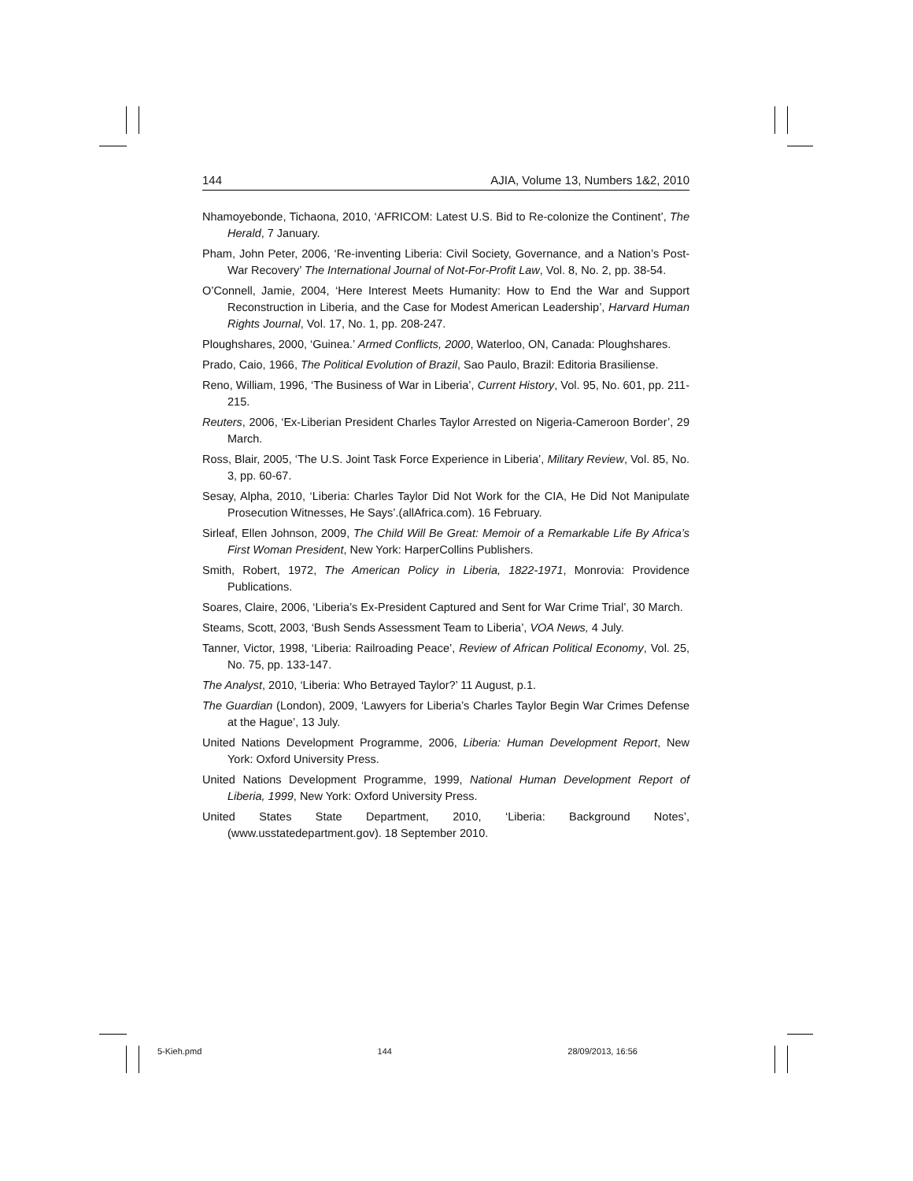144 AJIA, Volume 13, Numbers 1&2, 2010
Nhamoyebonde, Tichaona, 2010, ‘AFRICOM: Latest U.S. Bid to Re-colonize the Continent’, The Herald, 7 January.
Pham, John Peter, 2006, ‘Re-inventing Liberia: Civil Society, Governance, and a Nation’s Post-War Recovery’ The International Journal of Not-For-Profit Law, Vol. 8, No. 2, pp. 38-54.
O’Connell, Jamie, 2004, ‘Here Interest Meets Humanity: How to End the War and Support Reconstruction in Liberia, and the Case for Modest American Leadership’, Harvard Human Rights Journal, Vol. 17, No. 1, pp. 208-247.
Ploughshares, 2000, ‘Guinea.’ Armed Conflicts, 2000, Waterloo, ON, Canada: Ploughshares.
Prado, Caio, 1966, The Political Evolution of Brazil, Sao Paulo, Brazil: Editoria Brasiliense.
Reno, William, 1996, ‘The Business of War in Liberia’, Current History, Vol. 95, No. 601, pp. 211-215.
Reuters, 2006, ‘Ex-Liberian President Charles Taylor Arrested on Nigeria-Cameroon Border’, 29 March.
Ross, Blair, 2005, ‘The U.S. Joint Task Force Experience in Liberia’, Military Review, Vol. 85, No. 3, pp. 60-67.
Sesay, Alpha, 2010, ‘Liberia: Charles Taylor Did Not Work for the CIA, He Did Not Manipulate Prosecution Witnesses, He Says’.(allAfrica.com). 16 February.
Sirleaf, Ellen Johnson, 2009, The Child Will Be Great: Memoir of a Remarkable Life By Africa’s First Woman President, New York: HarperCollins Publishers.
Smith, Robert, 1972, The American Policy in Liberia, 1822-1971, Monrovia: Providence Publications.
Soares, Claire, 2006, ‘Liberia’s Ex-President Captured and Sent for War Crime Trial’, 30 March.
Steams, Scott, 2003, ‘Bush Sends Assessment Team to Liberia’, VOA News, 4 July.
Tanner, Victor, 1998, ‘Liberia: Railroading Peace’, Review of African Political Economy, Vol. 25, No. 75, pp. 133-147.
The Analyst, 2010, ‘Liberia: Who Betrayed Taylor?’ 11 August, p.1.
The Guardian (London), 2009, ‘Lawyers for Liberia’s Charles Taylor Begin War Crimes Defense at the Hague’, 13 July.
United Nations Development Programme, 2006, Liberia: Human Development Report, New York: Oxford University Press.
United Nations Development Programme, 1999, National Human Development Report of Liberia, 1999, New York: Oxford University Press.
United States State Department, 2010, ‘Liberia: Background Notes’, (www.usstatedepartment.gov). 18 September 2010.
5-Kieh.pmd 144 28/09/2013, 16:56